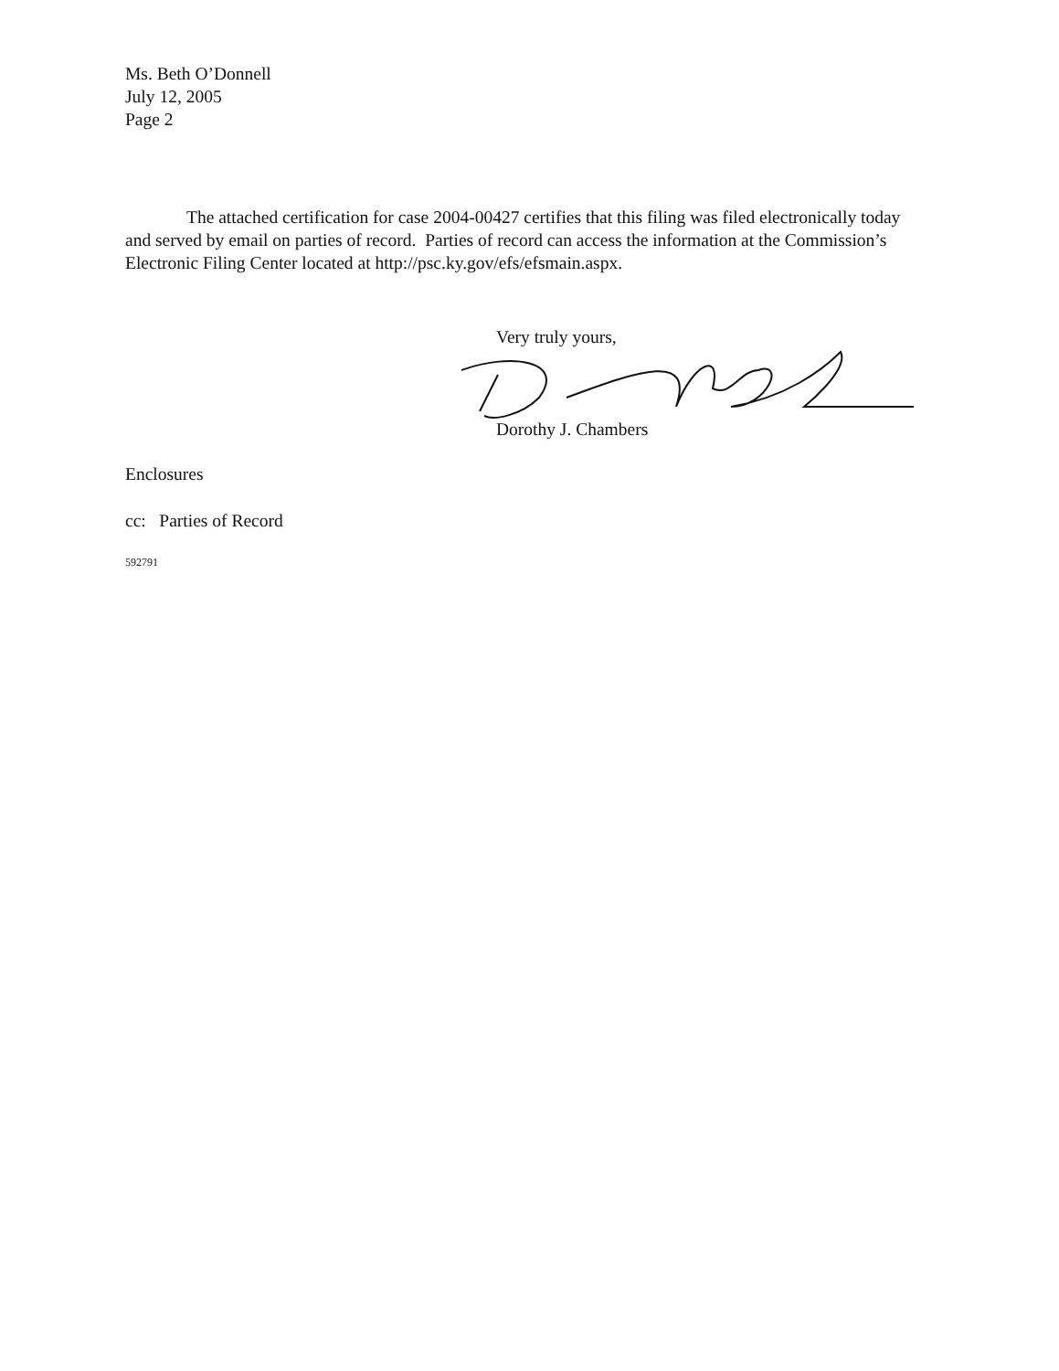Ms. Beth O’Donnell
July 12, 2005
Page 2
The attached certification for case 2004-00427 certifies that this filing was filed electronically today and served by email on parties of record. Parties of record can access the information at the Commission’s Electronic Filing Center located at http://psc.ky.gov/efs/efsmain.aspx.
Very truly yours,
Dorothy J. Chambers
Enclosures
cc: Parties of Record
592791